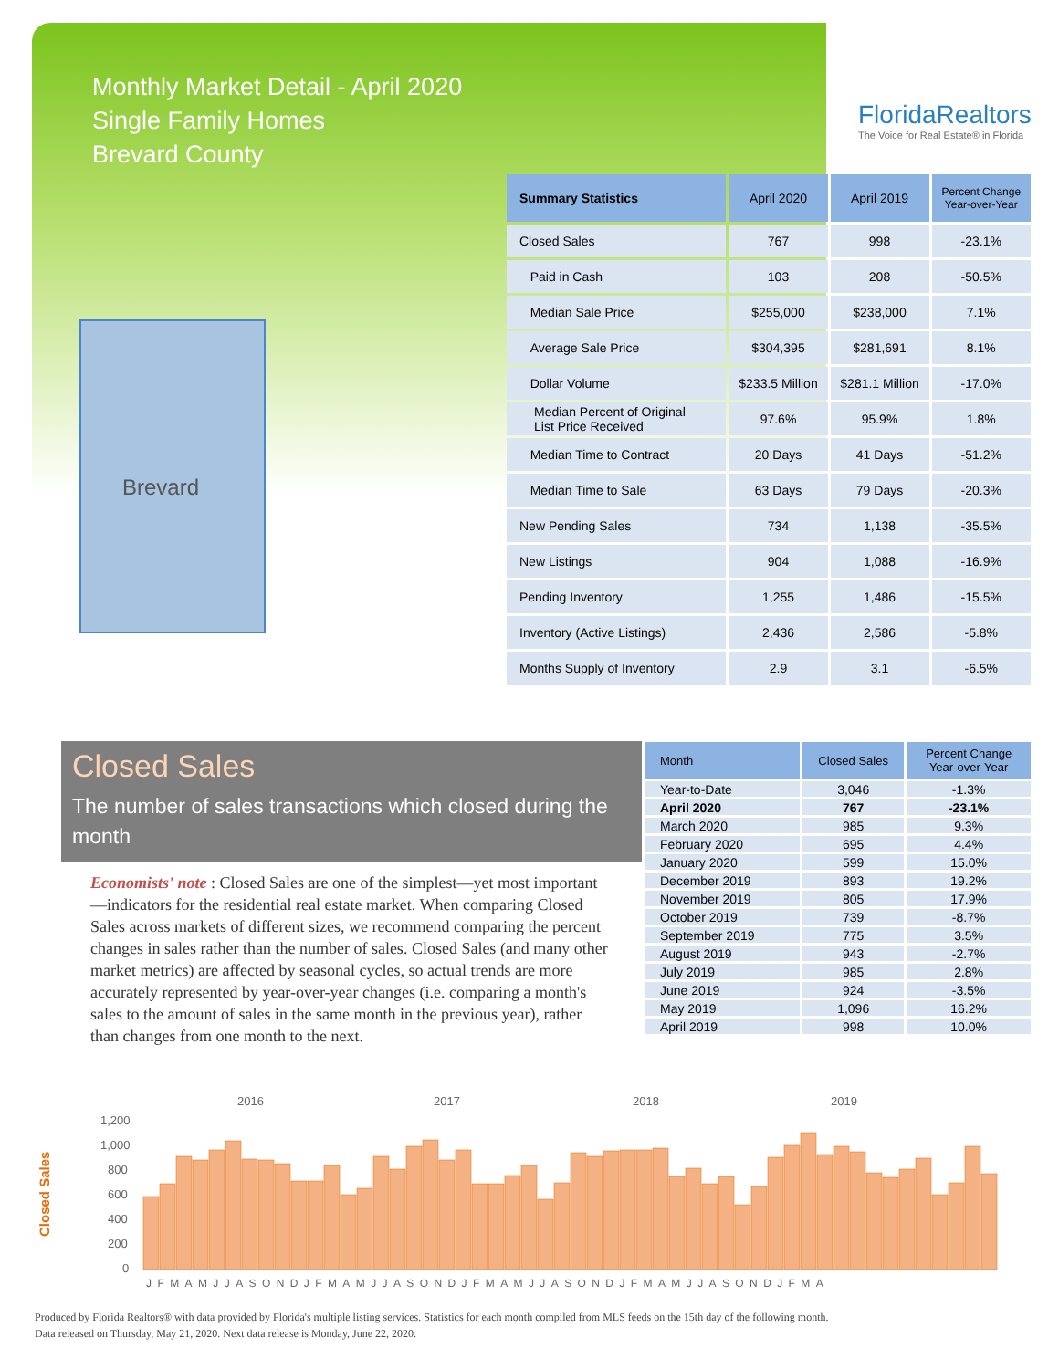Monthly Market Detail - April 2020
Single Family Homes
Brevard County
FloridaRealtors
The Voice for Real Estate® in Florida
Brevard
| Summary Statistics | April 2020 | April 2019 | Percent Change Year-over-Year |
| --- | --- | --- | --- |
| Closed Sales | 767 | 998 | -23.1% |
| Paid in Cash | 103 | 208 | -50.5% |
| Median Sale Price | $255,000 | $238,000 | 7.1% |
| Average Sale Price | $304,395 | $281,691 | 8.1% |
| Dollar Volume | $233.5 Million | $281.1 Million | -17.0% |
| Median Percent of Original List Price Received | 97.6% | 95.9% | 1.8% |
| Median Time to Contract | 20 Days | 41 Days | -51.2% |
| Median Time to Sale | 63 Days | 79 Days | -20.3% |
| New Pending Sales | 734 | 1,138 | -35.5% |
| New Listings | 904 | 1,088 | -16.9% |
| Pending Inventory | 1,255 | 1,486 | -15.5% |
| Inventory (Active Listings) | 2,436 | 2,586 | -5.8% |
| Months Supply of Inventory | 2.9 | 3.1 | -6.5% |
Closed Sales
The number of sales transactions which closed during the month
Economists' note : Closed Sales are one of the simplest—yet most important—indicators for the residential real estate market. When comparing Closed Sales across markets of different sizes, we recommend comparing the percent changes in sales rather than the number of sales. Closed Sales (and many other market metrics) are affected by seasonal cycles, so actual trends are more accurately represented by year-over-year changes (i.e. comparing a month's sales to the amount of sales in the same month in the previous year), rather than changes from one month to the next.
| Month | Closed Sales | Percent Change Year-over-Year |
| --- | --- | --- |
| Year-to-Date | 3,046 | -1.3% |
| April 2020 | 767 | -23.1% |
| March 2020 | 985 | 9.3% |
| February 2020 | 695 | 4.4% |
| January 2020 | 599 | 15.0% |
| December 2019 | 893 | 19.2% |
| November 2019 | 805 | 17.9% |
| October 2019 | 739 | -8.7% |
| September 2019 | 775 | 3.5% |
| August 2019 | 943 | -2.7% |
| July 2019 | 985 | 2.8% |
| June 2019 | 924 | -3.5% |
| May 2019 | 1,096 | 16.2% |
| April 2019 | 998 | 10.0% |
Closed Sales
2016
2017
2018
2019
1,200
1,000
800
600
400
200
0
JFMAMJJASONDJFMAMJJASONDJFMAMJJASONDJFMAMJJASONDJFMA
Produced by Florida Realtors® with data provided by Florida's multiple listing services. Statistics for each month compiled from MLS feeds on the 15th day of the following month.
Data released on Thursday, May 21, 2020. Next data release is Monday, June 22, 2020.